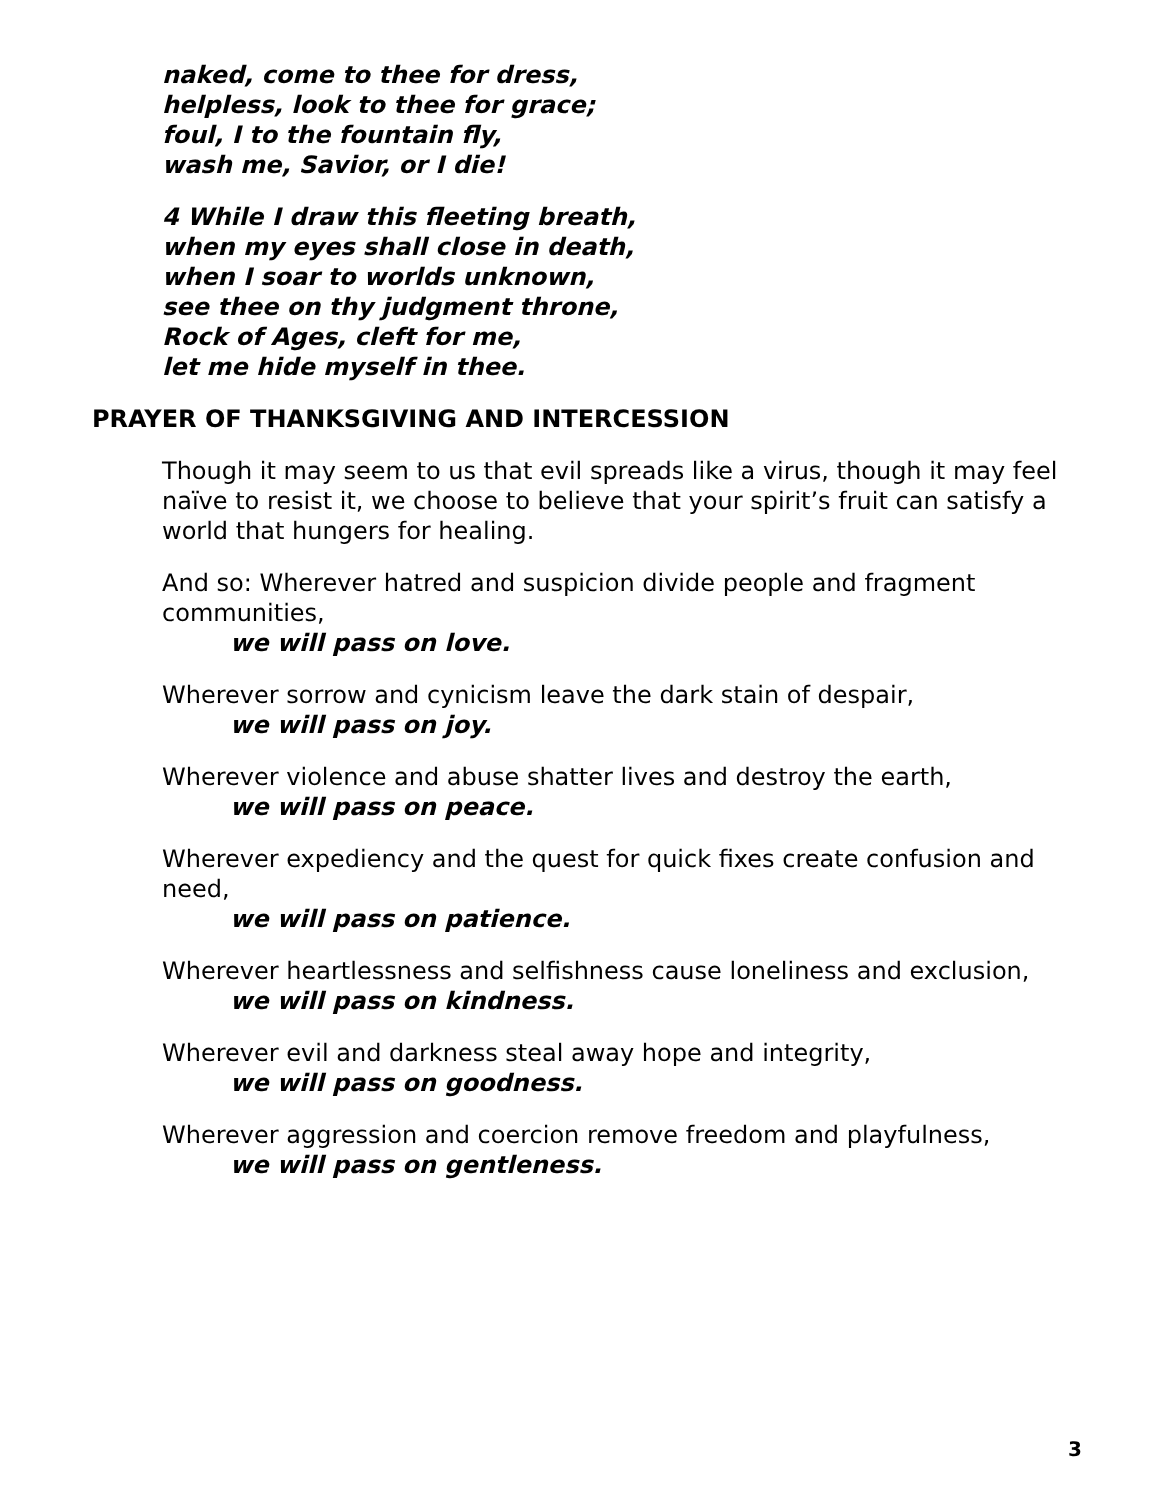naked, come to thee for dress,
helpless, look to thee for grace;
foul, I to the fountain fly,
wash me, Savior, or I die!
4 While I draw this fleeting breath,
when my eyes shall close in death,
when I soar to worlds unknown,
see thee on thy judgment throne,
Rock of Ages, cleft for me,
let me hide myself in thee.
PRAYER OF THANKSGIVING AND INTERCESSION
Though it may seem to us that evil spreads like a virus, though it may feel naïve to resist it, we choose to believe that your spirit’s fruit can satisfy a world that hungers for healing.
And so: Wherever hatred and suspicion divide people and fragment communities,
we will pass on love.
Wherever sorrow and cynicism leave the dark stain of despair,
we will pass on joy.
Wherever violence and abuse shatter lives and destroy the earth,
we will pass on peace.
Wherever expediency and the quest for quick fixes create confusion and need,
we will pass on patience.
Wherever heartlessness and selfishness cause loneliness and exclusion,
we will pass on kindness.
Wherever evil and darkness steal away hope and integrity,
we will pass on goodness.
Wherever aggression and coercion remove freedom and playfulness,
we will pass on gentleness.
3